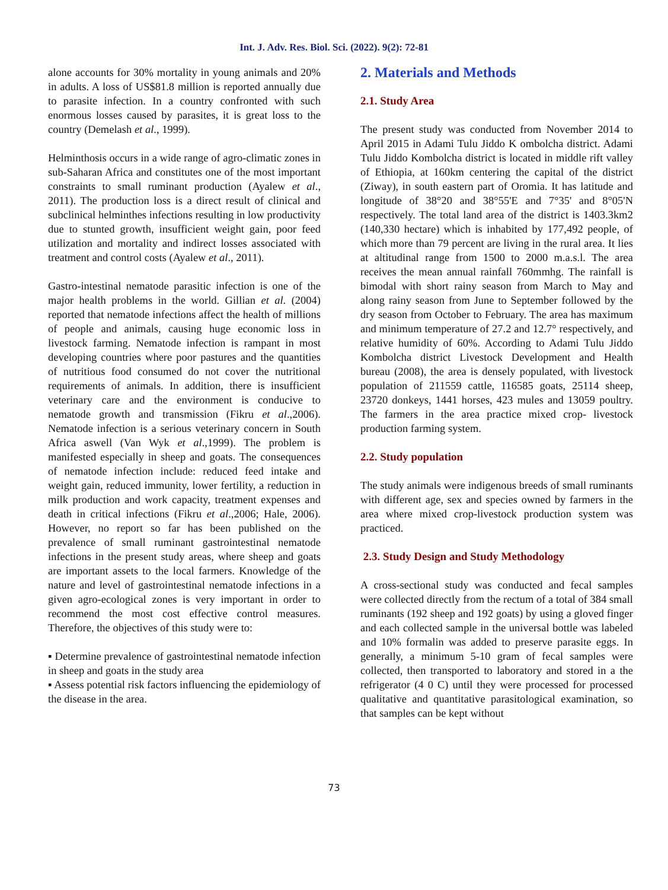Int. J. Adv. Res. Biol. Sci. (2022). 9(2): 72-81
alone accounts for 30% mortality in young animals and 20% in adults. A loss of US$81.8 million is reported annually due to parasite infection. In a country confronted with such enormous losses caused by parasites, it is great loss to the country (Demelash et al., 1999).
Helminthosis occurs in a wide range of agro-climatic zones in sub-Saharan Africa and constitutes one of the most important constraints to small ruminant production (Ayalew et al., 2011). The production loss is a direct result of clinical and subclinical helminthes infections resulting in low productivity due to stunted growth, insufficient weight gain, poor feed utilization and mortality and indirect losses associated with treatment and control costs (Ayalew et al., 2011).
Gastro-intestinal nematode parasitic infection is one of the major health problems in the world. Gillian et al. (2004) reported that nematode infections affect the health of millions of people and animals, causing huge economic loss in livestock farming. Nematode infection is rampant in most developing countries where poor pastures and the quantities of nutritious food consumed do not cover the nutritional requirements of animals. In addition, there is insufficient veterinary care and the environment is conducive to nematode growth and transmission (Fikru et al.,2006). Nematode infection is a serious veterinary concern in South Africa aswell (Van Wyk et al.,1999). The problem is manifested especially in sheep and goats. The consequences of nematode infection include: reduced feed intake and weight gain, reduced immunity, lower fertility, a reduction in milk production and work capacity, treatment expenses and death in critical infections (Fikru et al.,2006; Hale, 2006). However, no report so far has been published on the prevalence of small ruminant gastrointestinal nematode infections in the present study areas, where sheep and goats are important assets to the local farmers. Knowledge of the nature and level of gastrointestinal nematode infections in a given agro-ecological zones is very important in order to recommend the most cost effective control measures. Therefore, the objectives of this study were to:
▪ Determine prevalence of gastrointestinal nematode infection in sheep and goats in the study area
▪ Assess potential risk factors influencing the epidemiology of the disease in the area.
2. Materials and Methods
2.1. Study Area
The present study was conducted from November 2014 to April 2015 in Adami Tulu Jiddo K ombolcha district. Adami Tulu Jiddo Kombolcha district is located in middle rift valley of Ethiopia, at 160km centering the capital of the district (Ziway), in south eastern part of Oromia. It has latitude and longitude of 38°20 and 38°55'E and 7°35' and 8°05'N respectively. The total land area of the district is 1403.3km2 (140,330 hectare) which is inhabited by 177,492 people, of which more than 79 percent are living in the rural area. It lies at altitudinal range from 1500 to 2000 m.a.s.l. The area receives the mean annual rainfall 760mmhg. The rainfall is bimodal with short rainy season from March to May and along rainy season from June to September followed by the dry season from October to February. The area has maximum and minimum temperature of 27.2 and 12.7° respectively, and relative humidity of 60%. According to Adami Tulu Jiddo Kombolcha district Livestock Development and Health bureau (2008), the area is densely populated, with livestock population of 211559 cattle, 116585 goats, 25114 sheep, 23720 donkeys, 1441 horses, 423 mules and 13059 poultry. The farmers in the area practice mixed crop- livestock production farming system.
2.2. Study population
The study animals were indigenous breeds of small ruminants with different age, sex and species owned by farmers in the area where mixed crop-livestock production system was practiced.
2.3. Study Design and Study Methodology
A cross-sectional study was conducted and fecal samples were collected directly from the rectum of a total of 384 small ruminants (192 sheep and 192 goats) by using a gloved finger and each collected sample in the universal bottle was labeled and 10% formalin was added to preserve parasite eggs. In generally, a minimum 5-10 gram of fecal samples were collected, then transported to laboratory and stored in a the refrigerator (4 0 C) until they were processed for processed qualitative and quantitative parasitological examination, so that samples can be kept without
73